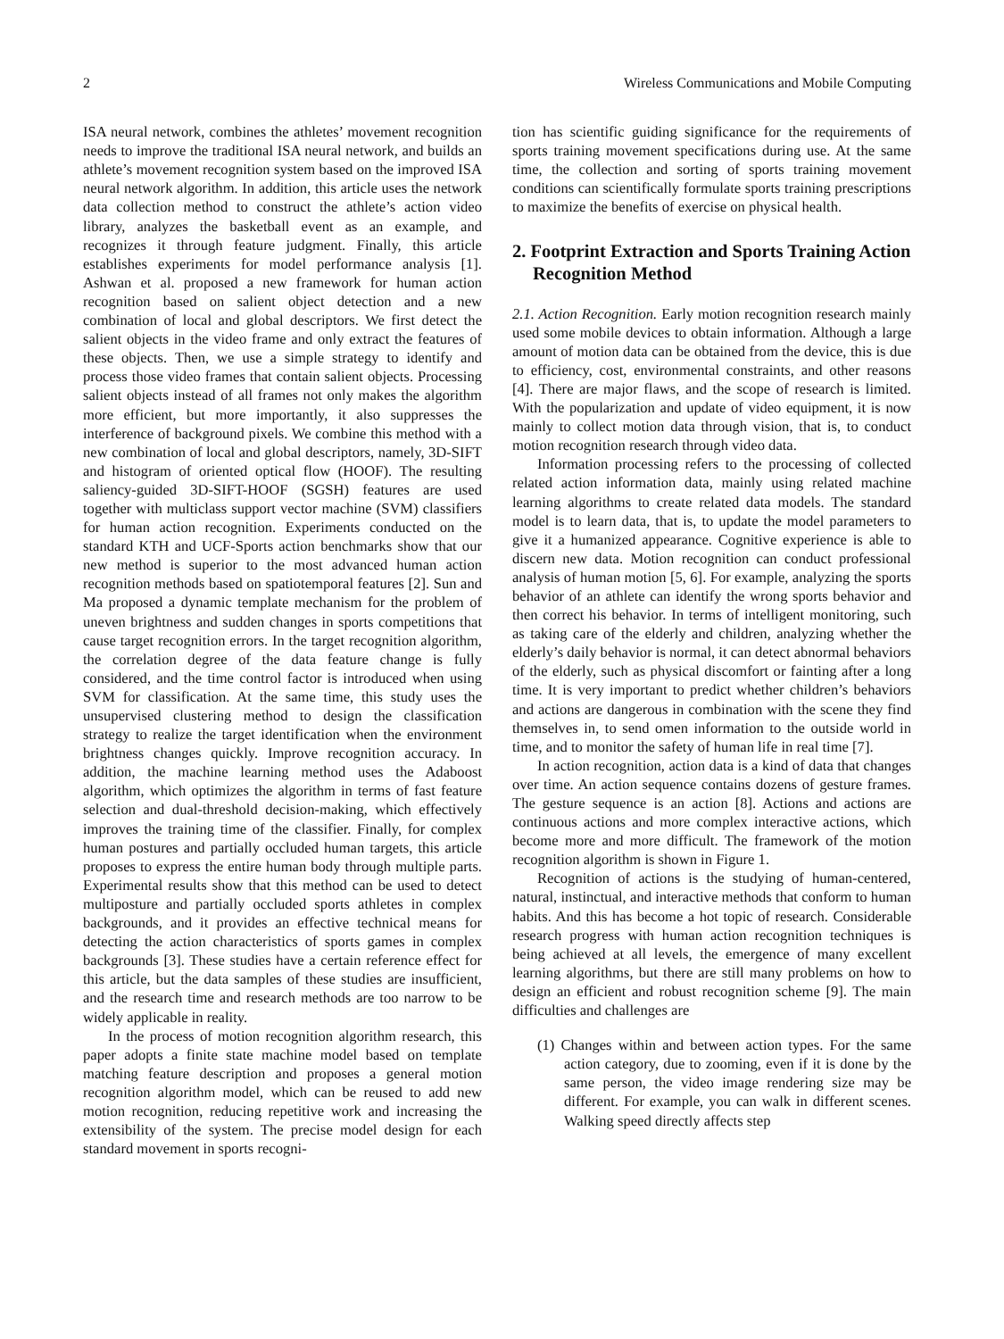2 Wireless Communications and Mobile Computing
ISA neural network, combines the athletes’ movement recognition needs to improve the traditional ISA neural network, and builds an athlete’s movement recognition system based on the improved ISA neural network algorithm. In addition, this article uses the network data collection method to construct the athlete’s action video library, analyzes the basketball event as an example, and recognizes it through feature judgment. Finally, this article establishes experiments for model performance analysis [1]. Ashwan et al. proposed a new framework for human action recognition based on salient object detection and a new combination of local and global descriptors. We first detect the salient objects in the video frame and only extract the features of these objects. Then, we use a simple strategy to identify and process those video frames that contain salient objects. Processing salient objects instead of all frames not only makes the algorithm more efficient, but more importantly, it also suppresses the interference of background pixels. We combine this method with a new combination of local and global descriptors, namely, 3D-SIFT and histogram of oriented optical flow (HOOF). The resulting saliency-guided 3D-SIFT-HOOF (SGSH) features are used together with multiclass support vector machine (SVM) classifiers for human action recognition. Experiments conducted on the standard KTH and UCF-Sports action benchmarks show that our new method is superior to the most advanced human action recognition methods based on spatiotemporal features [2]. Sun and Ma proposed a dynamic template mechanism for the problem of uneven brightness and sudden changes in sports competitions that cause target recognition errors. In the target recognition algorithm, the correlation degree of the data feature change is fully considered, and the time control factor is introduced when using SVM for classification. At the same time, this study uses the unsupervised clustering method to design the classification strategy to realize the target identification when the environment brightness changes quickly. Improve recognition accuracy. In addition, the machine learning method uses the Adaboost algorithm, which optimizes the algorithm in terms of fast feature selection and dual-threshold decision-making, which effectively improves the training time of the classifier. Finally, for complex human postures and partially occluded human targets, this article proposes to express the entire human body through multiple parts. Experimental results show that this method can be used to detect multiposture and partially occluded sports athletes in complex backgrounds, and it provides an effective technical means for detecting the action characteristics of sports games in complex backgrounds [3]. These studies have a certain reference effect for this article, but the data samples of these studies are insufficient, and the research time and research methods are too narrow to be widely applicable in reality.
In the process of motion recognition algorithm research, this paper adopts a finite state machine model based on template matching feature description and proposes a general motion recognition algorithm model, which can be reused to add new motion recognition, reducing repetitive work and increasing the extensibility of the system. The precise model design for each standard movement in sports recogni-
tion has scientific guiding significance for the requirements of sports training movement specifications during use. At the same time, the collection and sorting of sports training movement conditions can scientifically formulate sports training prescriptions to maximize the benefits of exercise on physical health.
2. Footprint Extraction and Sports Training Action Recognition Method
2.1. Action Recognition. Early motion recognition research mainly used some mobile devices to obtain information. Although a large amount of motion data can be obtained from the device, this is due to efficiency, cost, environmental constraints, and other reasons [4]. There are major flaws, and the scope of research is limited. With the popularization and update of video equipment, it is now mainly to collect motion data through vision, that is, to conduct motion recognition research through video data.
Information processing refers to the processing of collected related action information data, mainly using related machine learning algorithms to create related data models. The standard model is to learn data, that is, to update the model parameters to give it a humanized appearance. Cognitive experience is able to discern new data. Motion recognition can conduct professional analysis of human motion [5, 6]. For example, analyzing the sports behavior of an athlete can identify the wrong sports behavior and then correct his behavior. In terms of intelligent monitoring, such as taking care of the elderly and children, analyzing whether the elderly’s daily behavior is normal, it can detect abnormal behaviors of the elderly, such as physical discomfort or fainting after a long time. It is very important to predict whether children’s behaviors and actions are dangerous in combination with the scene they find themselves in, to send omen information to the outside world in time, and to monitor the safety of human life in real time [7].
In action recognition, action data is a kind of data that changes over time. An action sequence contains dozens of gesture frames. The gesture sequence is an action [8]. Actions and actions are continuous actions and more complex interactive actions, which become more and more difficult. The framework of the motion recognition algorithm is shown in Figure 1.
Recognition of actions is the studying of human-centered, natural, instinctual, and interactive methods that conform to human habits. And this has become a hot topic of research. Considerable research progress with human action recognition techniques is being achieved at all levels, the emergence of many excellent learning algorithms, but there are still many problems on how to design an efficient and robust recognition scheme [9]. The main difficulties and challenges are
(1) Changes within and between action types. For the same action category, due to zooming, even if it is done by the same person, the video image rendering size may be different. For example, you can walk in different scenes. Walking speed directly affects step